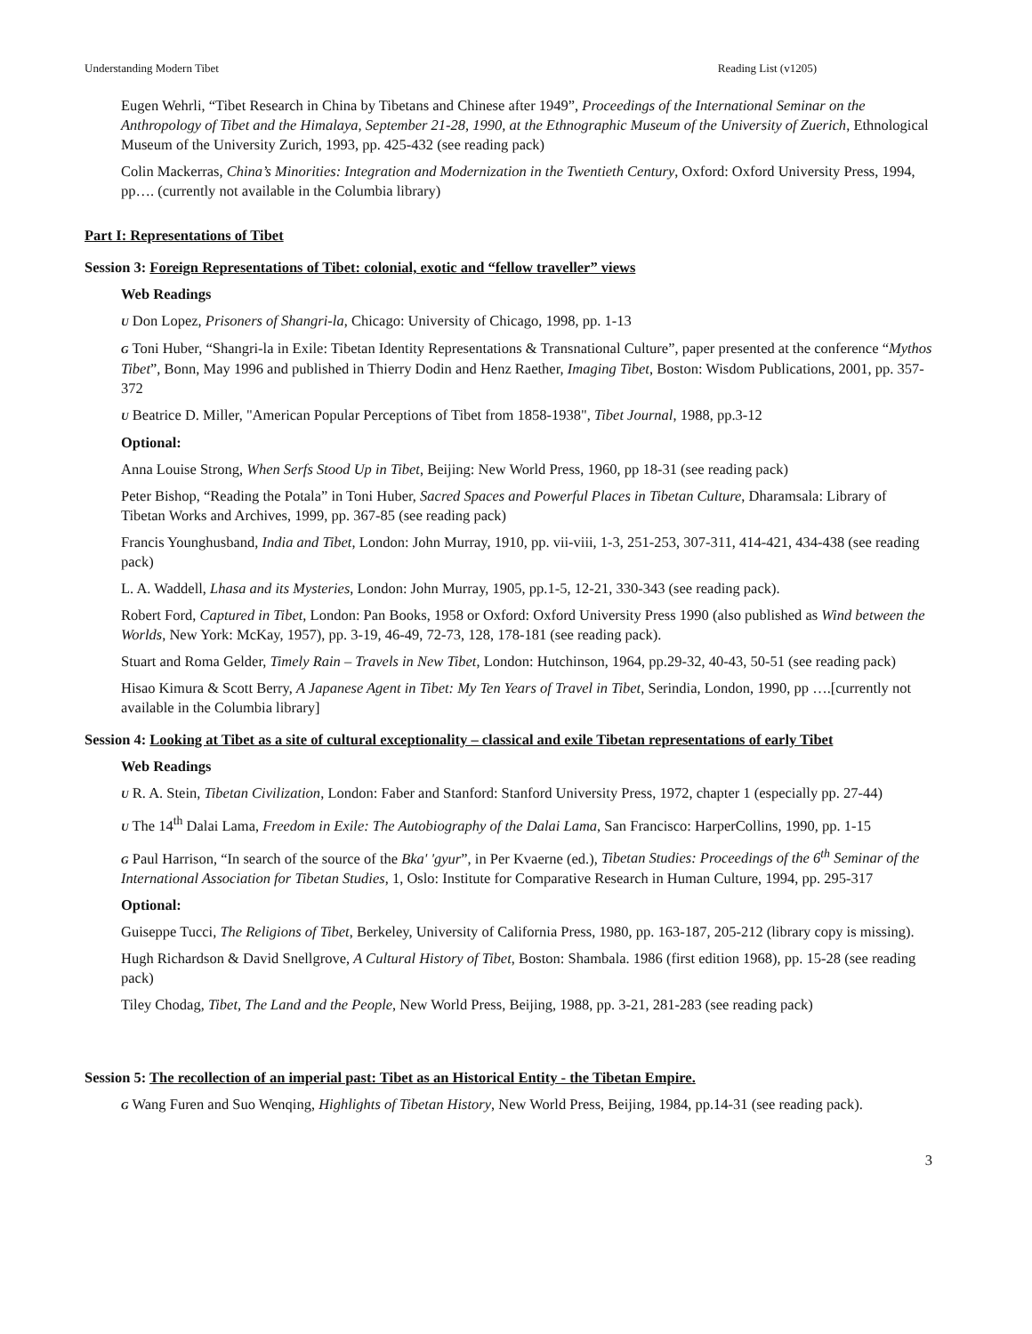Understanding Modern Tibet Reading List (v1205)
Eugen Wehrli, “Tibet Research in China by Tibetans and Chinese after 1949”, Proceedings of the International Seminar on the Anthropology of Tibet and the Himalaya, September 21-28, 1990, at the Ethnographic Museum of the University of Zuerich, Ethnological Museum of the University Zurich, 1993, pp. 425-432 (see reading pack)
Colin Mackerras, China’s Minorities: Integration and Modernization in the Twentieth Century, Oxford: Oxford University Press, 1994, pp…. (currently not available in the Columbia library)
Part I: Representations of Tibet
Session 3: Foreign Representations of Tibet: colonial, exotic and “fellow traveller” views
Web Readings
U Don Lopez, Prisoners of Shangri-la, Chicago: University of Chicago, 1998, pp. 1-13
G Toni Huber, “Shangri-la in Exile: Tibetan Identity Representations & Transnational Culture”, paper presented at the conference “Mythos Tibet”, Bonn, May 1996 and published in Thierry Dodin and Henz Raether, Imaging Tibet, Boston: Wisdom Publications, 2001, pp. 357-372
U Beatrice D. Miller, "American Popular Perceptions of Tibet from 1858-1938", Tibet Journal, 1988, pp.3-12
Optional:
Anna Louise Strong, When Serfs Stood Up in Tibet, Beijing: New World Press, 1960, pp 18-31 (see reading pack)
Peter Bishop, “Reading the Potala” in Toni Huber, Sacred Spaces and Powerful Places in Tibetan Culture, Dharamsala: Library of Tibetan Works and Archives, 1999, pp. 367-85 (see reading pack)
Francis Younghusband, India and Tibet, London: John Murray, 1910, pp. vii-viii, 1-3, 251-253, 307-311, 414-421, 434-438 (see reading pack)
L. A. Waddell, Lhasa and its Mysteries, London: John Murray, 1905, pp.1-5, 12-21, 330-343 (see reading pack).
Robert Ford, Captured in Tibet, London: Pan Books, 1958 or Oxford: Oxford University Press 1990 (also published as Wind between the Worlds, New York: McKay, 1957), pp. 3-19, 46-49, 72-73, 128, 178-181 (see reading pack).
Stuart and Roma Gelder, Timely Rain – Travels in New Tibet, London: Hutchinson, 1964, pp.29-32, 40-43, 50-51 (see reading pack)
Hisao Kimura & Scott Berry, A Japanese Agent in Tibet: My Ten Years of Travel in Tibet, Serindia, London, 1990, pp ….[currently not available in the Columbia library]
Session 4: Looking at Tibet as a site of cultural exceptionality – classical and exile Tibetan representations of early Tibet
Web Readings
U R. A. Stein, Tibetan Civilization, London: Faber and Stanford: Stanford University Press, 1972, chapter 1 (especially pp. 27-44)
U The 14<sup>th</sup> Dalai Lama, Freedom in Exile: The Autobiography of the Dalai Lama, San Francisco: HarperCollins, 1990, pp. 1-15
G Paul Harrison, “In search of the source of the Bka' 'gyur”, in Per Kvaerne (ed.), Tibetan Studies: Proceedings of the 6<sup>th</sup> Seminar of the International Association for Tibetan Studies, 1, Oslo: Institute for Comparative Research in Human Culture, 1994, pp. 295-317
Optional:
Guiseppe Tucci, The Religions of Tibet, Berkeley, University of California Press, 1980, pp. 163-187, 205-212 (library copy is missing).
Hugh Richardson & David Snellgrove, A Cultural History of Tibet, Boston: Shambala. 1986 (first edition 1968), pp. 15-28 (see reading pack)
Tiley Chodag, Tibet, The Land and the People, New World Press, Beijing, 1988, pp. 3-21, 281-283 (see reading pack)
Session 5: The recollection of an imperial past: Tibet as an Historical Entity - the Tibetan Empire.
G Wang Furen and Suo Wenqing, Highlights of Tibetan History, New World Press, Beijing, 1984, pp.14-31 (see reading pack).
3